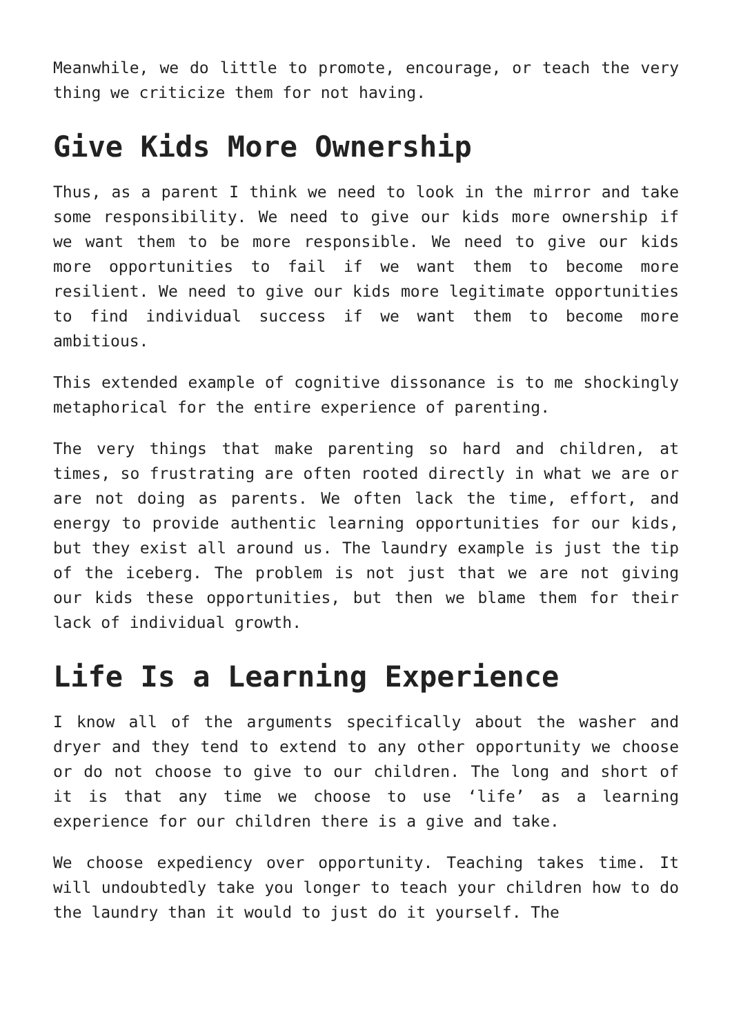Meanwhile, we do little to promote, encourage, or teach the very thing we criticize them for not having.
Give Kids More Ownership
Thus, as a parent I think we need to look in the mirror and take some responsibility. We need to give our kids more ownership if we want them to be more responsible. We need to give our kids more opportunities to fail if we want them to become more resilient. We need to give our kids more legitimate opportunities to find individual success if we want them to become more ambitious.
This extended example of cognitive dissonance is to me shockingly metaphorical for the entire experience of parenting.
The very things that make parenting so hard and children, at times, so frustrating are often rooted directly in what we are or are not doing as parents. We often lack the time, effort, and energy to provide authentic learning opportunities for our kids, but they exist all around us. The laundry example is just the tip of the iceberg. The problem is not just that we are not giving our kids these opportunities, but then we blame them for their lack of individual growth.
Life Is a Learning Experience
I know all of the arguments specifically about the washer and dryer and they tend to extend to any other opportunity we choose or do not choose to give to our children. The long and short of it is that any time we choose to use ‘life’ as a learning experience for our children there is a give and take.
We choose expediency over opportunity. Teaching takes time. It will undoubtedly take you longer to teach your children how to do the laundry than it would to just do it yourself. The